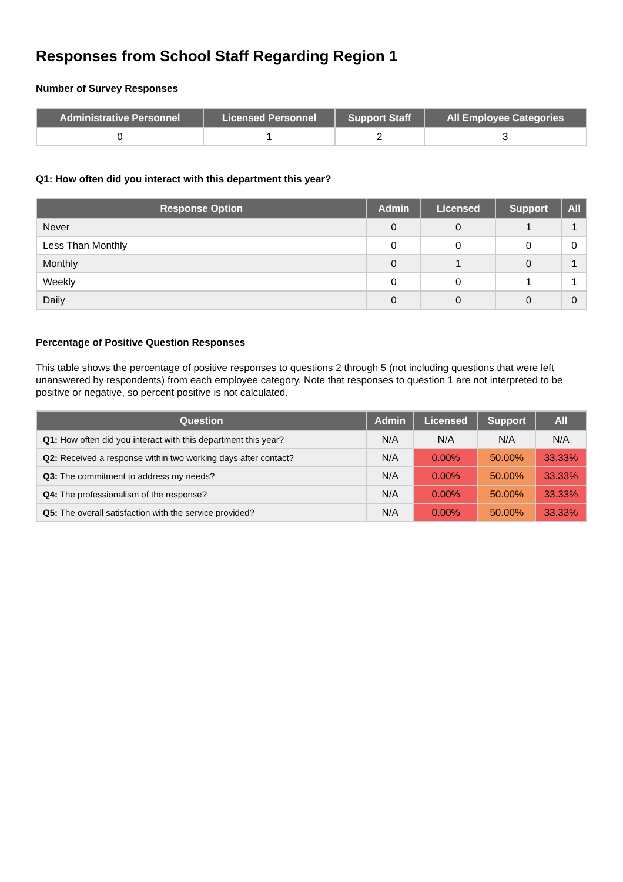Responses from School Staff Regarding Region 1
Number of Survey Responses
| Administrative Personnel | Licensed Personnel | Support Staff | All Employee Categories |
| --- | --- | --- | --- |
| 0 | 1 | 2 | 3 |
Q1: How often did you interact with this department this year?
| Response Option | Admin | Licensed | Support | All |
| --- | --- | --- | --- | --- |
| Never | 0 | 0 | 1 | 1 |
| Less Than Monthly | 0 | 0 | 0 | 0 |
| Monthly | 0 | 1 | 0 | 1 |
| Weekly | 0 | 0 | 1 | 1 |
| Daily | 0 | 0 | 0 | 0 |
Percentage of Positive Question Responses
This table shows the percentage of positive responses to questions 2 through 5 (not including questions that were left unanswered by respondents) from each employee category. Note that responses to question 1 are not interpreted to be positive or negative, so percent positive is not calculated.
| Question | Admin | Licensed | Support | All |
| --- | --- | --- | --- | --- |
| Q1: How often did you interact with this department this year? | N/A | N/A | N/A | N/A |
| Q2: Received a response within two working days after contact? | N/A | 0.00% | 50.00% | 33.33% |
| Q3: The commitment to address my needs? | N/A | 0.00% | 50.00% | 33.33% |
| Q4: The professionalism of the response? | N/A | 0.00% | 50.00% | 33.33% |
| Q5: The overall satisfaction with the service provided? | N/A | 0.00% | 50.00% | 33.33% |